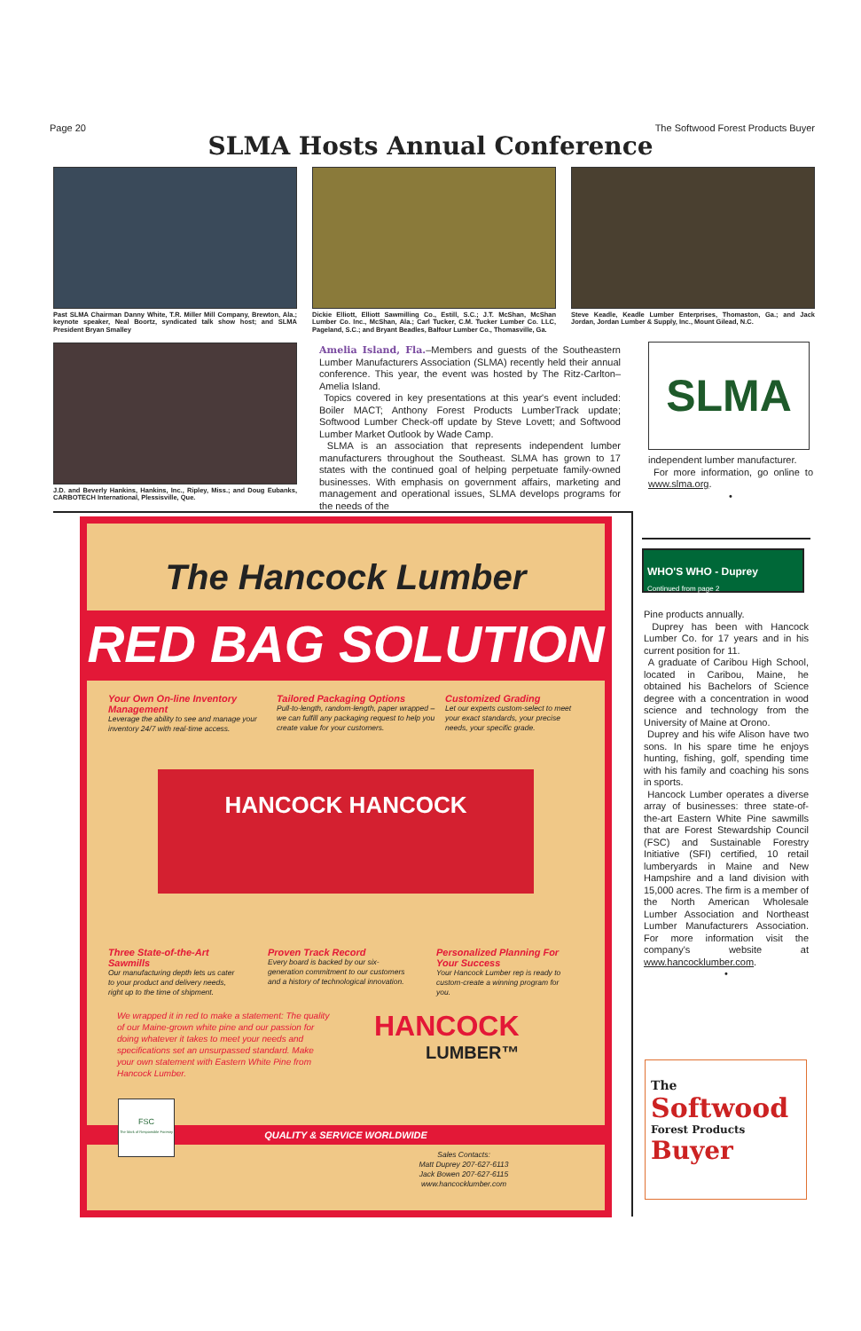Page 20 The Softwood Forest Products Buyer
SLMA Hosts Annual Conference
Past SLMA Chairman Danny White, T.R. Miller Mill Company, Brewton, Ala.; keynote speaker, Neal Boortz, syndicated talk show host; and SLMA President Bryan Smalley
Dickie Elliott, Elliott Sawmilling Co., Estill, S.C.; J.T. McShan, McShan Lumber Co. Inc., McShan, Ala.; Carl Tucker, C.M. Tucker Lumber Co. LLC, Pageland, S.C.; and Bryant Beadles, Balfour Lumber Co., Thomasville, Ga.
Steve Keadle, Keadle Lumber Enterprises, Thomaston, Ga.; and Jack Jordan, Jordan Lumber & Supply, Inc., Mount Gilead, N.C.
J.D. and Beverly Hankins, Hankins, Inc., Ripley, Miss.; and Doug Eubanks, CARBOTECH International, Plessisville, Que.
Amelia Island, Fla.–Members and guests of the Southeastern Lumber Manufacturers Association (SLMA) recently held their annual conference. This year, the event was hosted by The Ritz-Carlton–Amelia Island.
Topics covered in key presentations at this year's event included: Boiler MACT; Anthony Forest Products LumberTrack update; Softwood Lumber Check-off update by Steve Lovett; and Softwood Lumber Market Outlook by Wade Camp.
SLMA is an association that represents independent lumber manufacturers throughout the Southeast. SLMA has grown to 17 states with the continued goal of helping perpetuate family-owned businesses. With emphasis on government affairs, marketing and management and operational issues, SLMA develops programs for the needs of the
SLMA
independent lumber manufacturer.
For more information, go online to www.slma.org.
•
The Hancock Lumber
RED BAG SOLUTION
Your Own On-line Inventory Management
Leverage the ability to see and manage your inventory 24/7 with real-time access.
Tailored Packaging Options
Pull-to-length, random-length, paper wrapped – we can fulfill any packaging request to help you create value for your customers.
Customized Grading
Let our experts custom-select to meet your exact standards, your precise needs, your specific grade.
HANCOCK HANCOCK
Three State-of-the-Art Sawmills
Our manufacturing depth lets us cater to your product and delivery needs, right up to the time of shipment.
Proven Track Record
Every board is backed by our six-generation commitment to our customers and a history of technological innovation.
Personalized Planning For Your Success
Your Hancock Lumber rep is ready to custom-create a winning program for you.
We wrapped it in red to make a statement: The quality of our Maine-grown white pine and our passion for doing whatever it takes to meet your needs and specifications set an unsurpassed standard. Make your own statement with Eastern White Pine from Hancock Lumber.
HANCOCK
LUMBER™
QUALITY & SERVICE WORLDWIDE
FSC
The Mark of Responsible Forestry
Sales Contacts:
Matt Duprey 207-627-6113
Jack Bowen 207-627-6115
www.hancocklumber.com
WHO'S WHO - Duprey
Continued from page 2
Pine products annually.
Duprey has been with Hancock Lumber Co. for 17 years and in his current position for 11.
A graduate of Caribou High School, located in Caribou, Maine, he obtained his Bachelors of Science degree with a concentration in wood science and technology from the University of Maine at Orono.
Duprey and his wife Alison have two sons. In his spare time he enjoys hunting, fishing, golf, spending time with his family and coaching his sons in sports.
Hancock Lumber operates a diverse array of businesses: three state-of-the-art Eastern White Pine sawmills that are Forest Stewardship Council (FSC) and Sustainable Forestry Initiative (SFI) certified, 10 retail lumberyards in Maine and New Hampshire and a land division with 15,000 acres. The firm is a member of the North American Wholesale Lumber Association and Northeast Lumber Manufacturers Association. For more information visit the company's website at www.hancocklumber.com.
•
The
Softwood
Forest Products Buyer